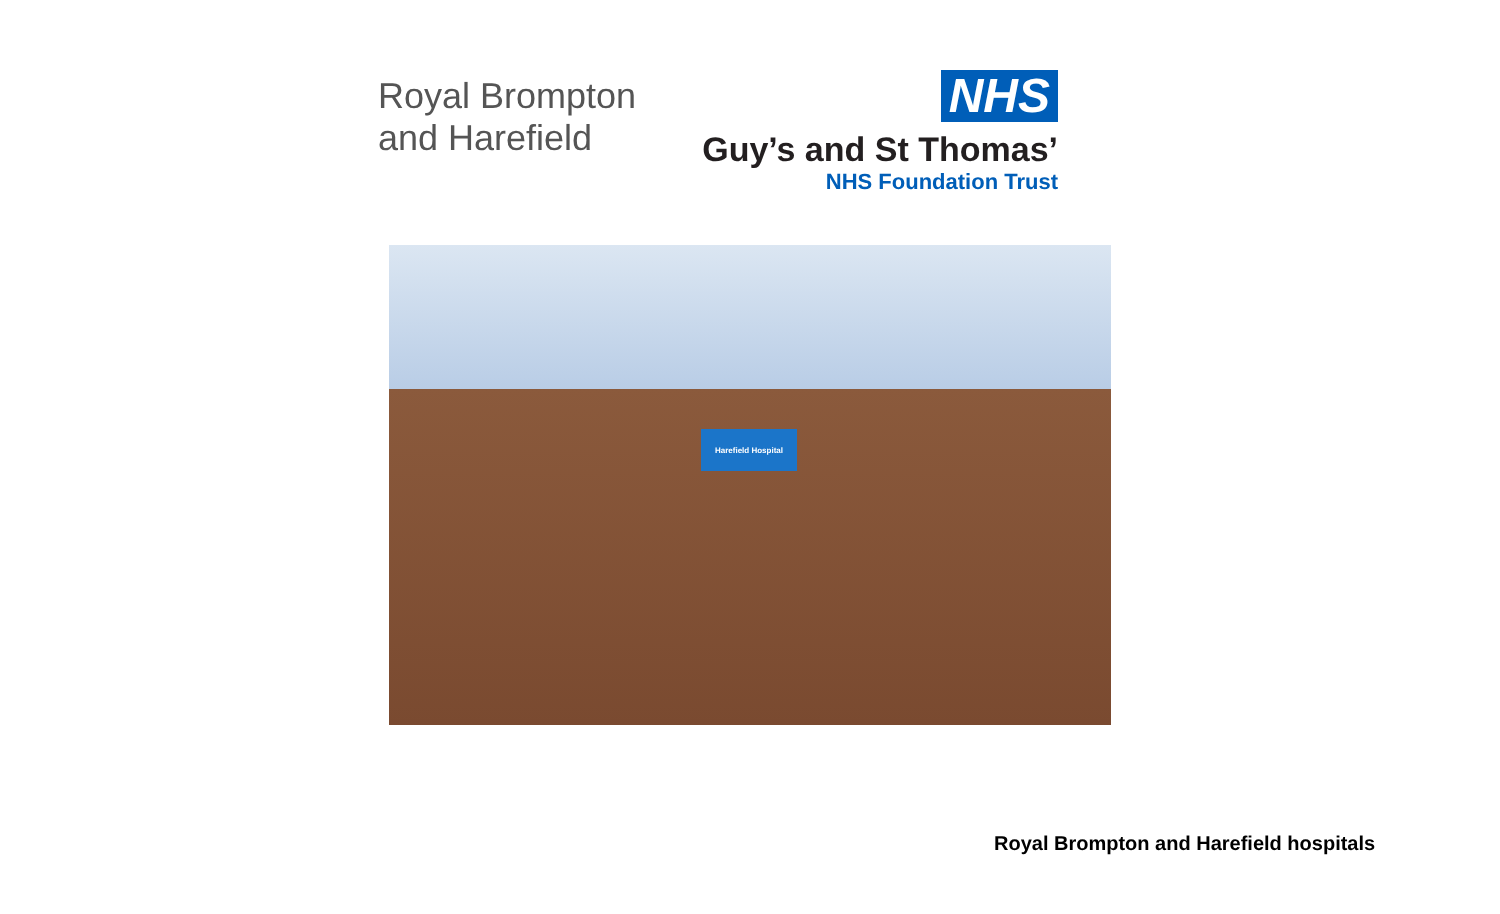Royal Brompton
and Harefield
NHS
Guy’s and St Thomas’
NHS Foundation Trust
Harefield Hospital
Royal Brompton and Harefield hospitals